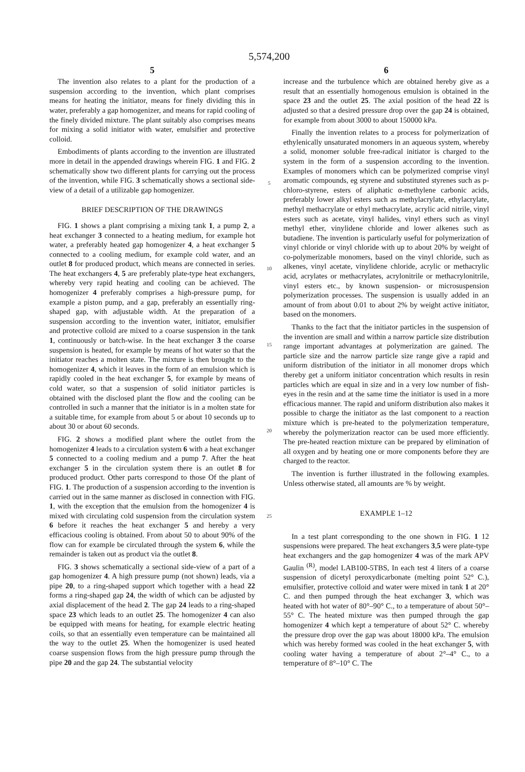5,574,200
5
The invention also relates to a plant for the production of a suspension according to the invention, which plant comprises means for heating the initiator, means for finely dividing this in water, preferably a gap homogenizer, and means for rapid cooling of the finely divided mixture. The plant suitably also comprises means for mixing a solid initiator with water, emulsifier and protective colloid.
Embodiments of plants according to the invention are illustrated more in detail in the appended drawings wherein FIG. 1 and FIG. 2 schematically show two different plants for carrying out the process of the invention, while FIG. 3 schematically shows a sectional side-view of a detail of a utilizable gap homogenizer.
BRIEF DESCRIPTION OF THE DRAWINGS
FIG. 1 shows a plant comprising a mixing tank 1, a pump 2, a heat exchanger 3 connected to a heating medium, for example hot water, a preferably heated gap homogenizer 4, a heat exchanger 5 connected to a cooling medium, for example cold water, and an outlet 8 for produced product, which means are connected in series. The heat exchangers 4, 5 are preferably plate-type heat exchangers, whereby very rapid heating and cooling can be achieved. The homogenizer 4 preferably comprises a high-pressure pump, for example a piston pump, and a gap, preferably an essentially ring-shaped gap, with adjustable width. At the preparation of a suspension according to the invention water, initiator, emulsifier and protective colloid are mixed to a coarse suspension in the tank 1, continuously or batch-wise. In the heat exchanger 3 the coarse suspension is heated, for example by means of hot water so that the initiator reaches a molten state. The mixture is then brought to the homogenizer 4, which it leaves in the form of an emulsion which is rapidly cooled in the heat exchanger 5, for example by means of cold water, so that a suspension of solid initiator particles is obtained with the disclosed plant the flow and the cooling can be controlled in such a manner that the initiator is in a molten state for a suitable time, for example from about 5 or about 10 seconds up to about 30 or about 60 seconds.
FIG. 2 shows a modified plant where the outlet from the homogenizer 4 leads to a circulation system 6 with a heat exchanger 5 connected to a cooling medium and a pump 7. After the heat exchanger 5 in the circulation system there is an outlet 8 for produced product. Other parts correspond to those Of the plant of FIG. 1. The production of a suspension according to the invention is carried out in the same manner as disclosed in connection with FIG. 1, with the exception that the emulsion from the homogenizer 4 is mixed with circulating cold suspension from the circulation system 6 before it reaches the heat exchanger 5 and hereby a very efficacious cooling is obtained. From about 50 to about 90% of the flow can for example be circulated through the system 6, while the remainder is taken out as product via the outlet 8.
FIG. 3 shows schematically a sectional side-view of a part of a gap homogenizer 4. A high pressure pump (not shown) leads, via a pipe 20, to a ring-shaped support which together with a head 22 forms a ring-shaped gap 24, the width of which can be adjusted by axial displacement of the head 2. The gap 24 leads to a ring-shaped space 23 which leads to an outlet 25. The homogenizer 4 can also be equipped with means for heating, for example electric heating coils, so that an essentially even temperature can be maintained all the way to the outlet 25. When the homogenizer is used heated coarse suspension flows from the high pressure pump through the pipe 20 and the gap 24. The substantial velocity
5
10
15
20
25
6
increase and the turbulence which are obtained hereby give as a result that an essentially homogenous emulsion is obtained in the space 23 and the outlet 25. The axial position of the head 22 is adjusted so that a desired pressure drop over the gap 24 is obtained, for example from about 3000 to about 150000 kPa.
Finally the invention relates to a process for polymerization of ethylenically unsaturated monomers in an aqueous system, whereby a solid, monomer soluble free-radical initiator is charged to the system in the form of a suspension according to the invention. Examples of monomers which can be polymerized comprise vinyl aromatic compounds, eg styrene and substituted styrenes such as p-chloro-styrene, esters of aliphatic α-methylene carbonic acids, preferably lower alkyl esters such as methylacrylate, ethylacrylate, methyl methacrylate or ethyl methacrylate, acrylic acid nitrile, vinyl esters such as acetate, vinyl halides, vinyl ethers such as vinyl methyl ether, vinylidene chloride and lower alkenes such as butadiene. The invention is particularly useful for polymerization of vinyl chloride or vinyl chloride with up to about 20% by weight of co-polymerizable monomers, based on the vinyl chloride, such as alkenes, vinyl acetate, vinylidene chloride, acrylic or methacrylic acid, acrylates or methacrylates, acrylonitrile or methacrylonitrile, vinyl esters etc., by known suspension- or microsuspension polymerization processes. The suspension is usually added in an amount of from about 0.01 to about 2% by weight active initiator, based on the monomers.
Thanks to the fact that the initiator particles in the suspension of the invention are small and within a narrow particle size distribution range important advantages at polymerization are gained. The particle size and the narrow particle size range give a rapid and uniform distribution of the initiator in all monomer drops which thereby get a uniform initiator concentration which results in resin particles which are equal in size and in a very low number of fish-eyes in the resin and at the same time the initiator is used in a more efficacious manner. The rapid and uniform distribution also makes it possible to charge the initiator as the last component to a reaction mixture which is pre-heated to the polymerization temperature, whereby the polymerization reactor can be used more efficiently. The pre-heated reaction mixture can be prepared by elimination of all oxygen and by heating one or more components before they are charged to the reactor.
The invention is further illustrated in the following examples. Unless otherwise stated, all amounts are % by weight.
EXAMPLE 1–12
In a test plant corresponding to the one shown in FIG. 1 12 suspensions were prepared. The heat exchangers 3,5 were plate-type heat exchangers and the gap homogenizer 4 was of the mark APV Gaulin <sup>(R)</sup>, model LAB100-5TBS, In each test 4 liters of a coarse suspension of dicetyl peroxydicarbonate (melting point 52° C.), emulsifier, protective colloid and water were mixed in tank 1 at 20° C. and then pumped through the heat exchanger 3, which was heated with hot water of 80°–90° C., to a temperature of about 50°–55° C. The heated mixture was then pumped through the gap homogenizer 4 which kept a temperature of about 52° C. whereby the pressure drop over the gap was about 18000 kPa. The emulsion which was hereby formed was cooled in the heat exchanger 5, with cooling water having a temperature of about 2°–4° C., to a temperature of 8°–10° C. The